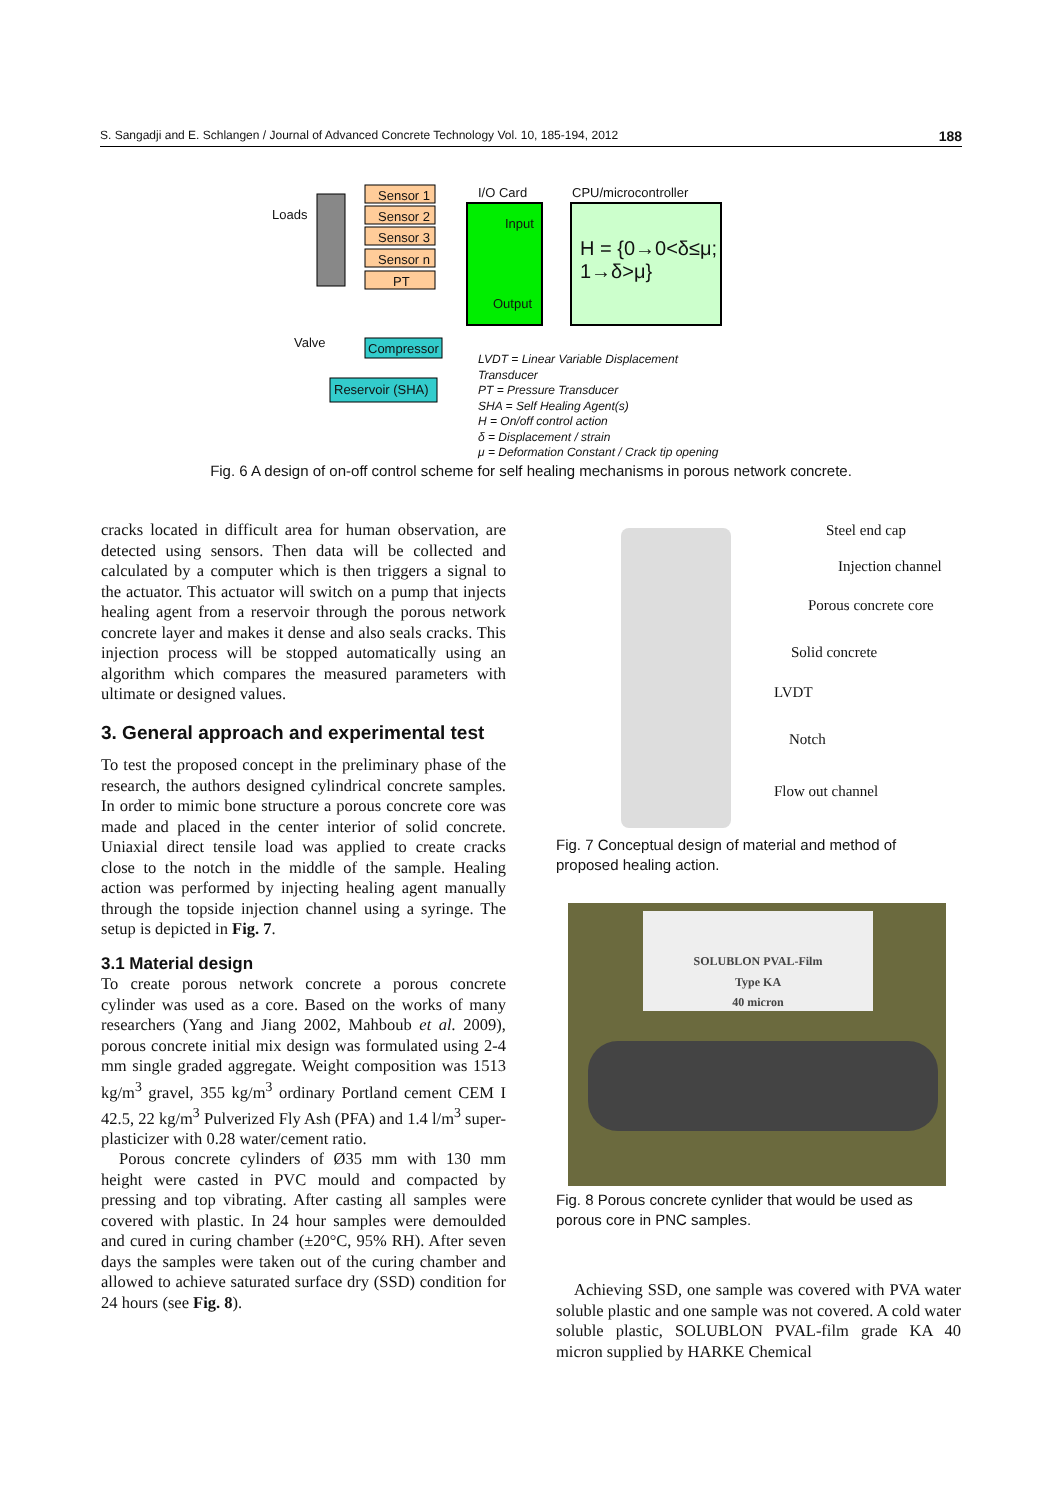S. Sangadji and E. Schlangen / Journal of Advanced Concrete Technology Vol. 10, 185-194, 2012 188
Loads
Sensor 1
Sensor 2
Sensor 3
Sensor n
PT
I/O Card CPU/microcontroller
Input
H = {0→0<δ≤μ; 1→δ>μ}
Output
Valve Compressor
Reservoir (SHA)
LVDT = Linear Variable Displacement Transducer
PT = Pressure Transducer
SHA = Self Healing Agent(s)
H = On/off control action
δ = Displacement / strain
μ = Deformation Constant / Crack tip opening
Fig. 6 A design of on-off control scheme for self healing mechanisms in porous network concrete.
cracks located in difficult area for human observation, are detected using sensors. Then data will be collected and calculated by a computer which is then triggers a signal to the actuator. This actuator will switch on a pump that injects healing agent from a reservoir through the porous network concrete layer and makes it dense and also seals cracks. This injection process will be stopped automatically using an algorithm which compares the measured parameters with ultimate or designed values.
3. General approach and experimental test
To test the proposed concept in the preliminary phase of the research, the authors designed cylindrical concrete samples. In order to mimic bone structure a porous concrete core was made and placed in the center interior of solid concrete. Uniaxial direct tensile load was applied to create cracks close to the notch in the middle of the sample. Healing action was performed by injecting healing agent manually through the topside injection channel using a syringe. The setup is depicted in Fig. 7.
3.1 Material design
To create porous network concrete a porous concrete cylinder was used as a core. Based on the works of many researchers (Yang and Jiang 2002, Mahboub et al. 2009), porous concrete initial mix design was formulated using 2-4 mm single graded aggregate. Weight composition was 1513 kg/m<sup>3</sup> gravel, 355 kg/m<sup>3</sup> ordinary Portland cement CEM I 42.5, 22 kg/m<sup>3</sup> Pulverized Fly Ash (PFA) and 1.4 l/m<sup>3</sup> super-plasticizer with 0.28 water/cement ratio.
Porous concrete cylinders of Ø35 mm with 130 mm height were casted in PVC mould and compacted by pressing and top vibrating. After casting all samples were covered with plastic. In 24 hour samples were demoulded and cured in curing chamber (±20°C, 95% RH). After seven days the samples were taken out of the curing chamber and allowed to achieve saturated surface dry (SSD) condition for 24 hours (see Fig. 8).
Steel end cap
Injection channel
Porous concrete core
Solid concrete
LVDT
Notch
Flow out channel
Fig. 7 Conceptual design of material and method of proposed healing action.
SOLUBLON PVAL-Film
Type KA
40 micron
Fig. 8 Porous concrete cynlider that would be used as porous core in PNC samples.
Achieving SSD, one sample was covered with PVA water soluble plastic and one sample was not covered. A cold water soluble plastic, SOLUBLON PVAL-film grade KA 40 micron supplied by HARKE Chemical